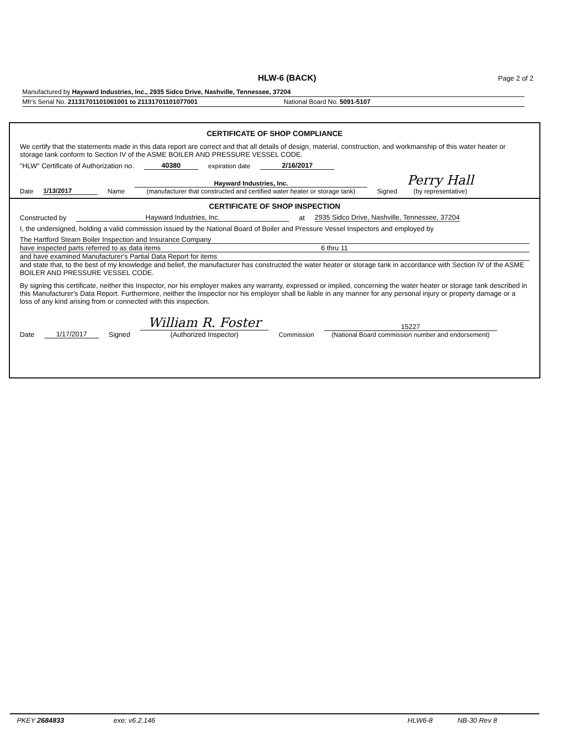HLW-6 (BACK)
Page 2 of 2
Manufactured by Hayward Industries, Inc., 2935 Sidco Drive, Nashville, Tennessee, 37204
Mfr's Serial No. 21131701101061001 to 21131701101077001 National Board No. 5091-5107
CERTIFICATE OF SHOP COMPLIANCE
We certify that the statements made in this data report are correct and that all details of design, material, construction, and workmanship of this water heater or storage tank conform to Section IV of the ASME BOILER AND PRESSURE VESSEL CODE.
"HLW" Certificate of Authorization no. 40380 expiration date 2/16/2017
Date 1/13/2017 Name Hayward Industries, Inc.
(manufacturer that constructed and certified water heater or storage tank) Signed Perry Hall
(by representative)
CERTIFICATE OF SHOP INSPECTION
Constructed by Hayward Industries, Inc. at 2935 Sidco Drive, Nashville, Tennessee, 37204
I, the undersigned, holding a valid commission issued by the National Board of Boiler and Pressure Vessel Inspectors and employed by
The Hartford Steam Boiler Inspection and Insurance Company
have inspected parts referred to as data items 6 thru 11
and have examined Manufacturer's Partial Data Report for items
and state that, to the best of my knowledge and belief, the manufacturer has constructed the water heater or storage tank in accordance with Section IV of the ASME BOILER AND PRESSURE VESSEL CODE.
By signing this certificate, neither this Inspector, nor his employer makes any warranty, expressed or implied, concerning the water heater or storage tank described in this Manufacturer's Data Report. Furthermore, neither the Inspector nor his employer shall be liable in any manner for any personal injury or property damage or a loss of any kind arising from or connected with this inspection.
Date 1/17/2017 Signed William R. Foster
(Authorized Inspector) Commission 15227
(National Board commission number and endorsement)
PKEY 2684833 exe: v6.2.146 HLW6-8 NB-30 Rev 8